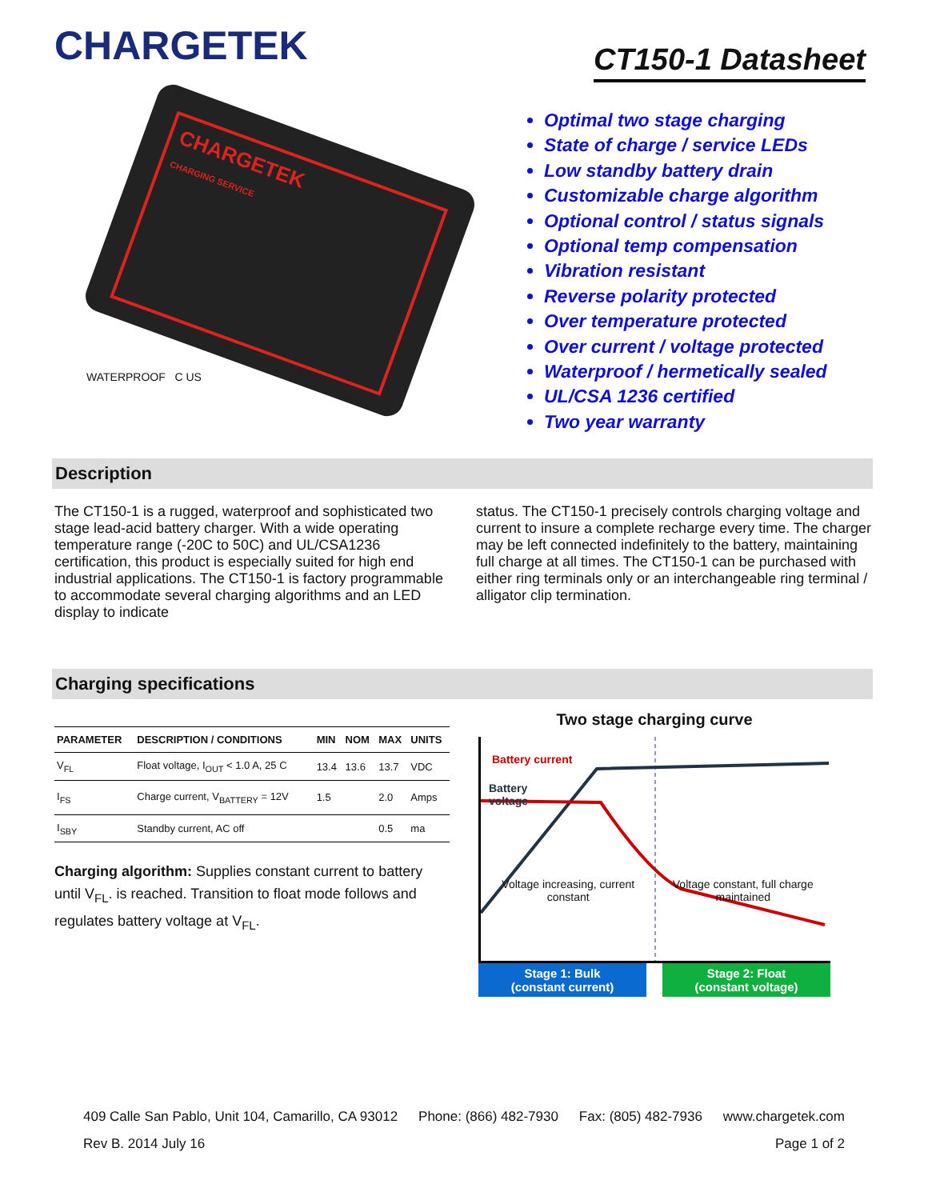CHARGETEK
CT150-1 Datasheet
CHARGETEK
CHARGING SERVICE
WATERPROOF C US
Optimal two stage charging
State of charge / service LEDs
Low standby battery drain
Customizable charge algorithm
Optional control / status signals
Optional temp compensation
Vibration resistant
Reverse polarity protected
Over temperature protected
Over current / voltage protected
Waterproof / hermetically sealed
UL/CSA 1236 certified
Two year warranty
Description
The CT150-1 is a rugged, waterproof and sophisticated two stage lead-acid battery charger. With a wide operating temperature range (-20C to 50C) and UL/CSA1236 certification, this product is especially suited for high end industrial applications. The CT150-1 is factory programmable to accommodate several charging algorithms and an LED display to indicate
status. The CT150-1 precisely controls charging voltage and current to insure a complete recharge every time. The charger may be left connected indefinitely to the battery, maintaining full charge at all times. The CT150-1 can be purchased with either ring terminals only or an interchangeable ring terminal / alligator clip termination.
Charging specifications
| PARAMETER | DESCRIPTION / CONDITIONS | MIN | NOM | MAX | UNITS |
| --- | --- | --- | --- | --- | --- |
| V<sub>FL</sub> | Float voltage, I<sub>OUT</sub> < 1.0 A, 25 C | 13.4 | 13.6 | 13.7 | VDC |
| I<sub>FS</sub> | Charge current, V<sub>BATTERY</sub> = 12V | 1.5 | | 2.0 | Amps |
| I<sub>SBY</sub> | Standby current, AC off | | | 0.5 | ma |
Charging algorithm: Supplies constant current to battery until V<sub>FL</sub>. is reached. Transition to float mode follows and regulates battery voltage at V<sub>FL</sub>.
Two stage charging curve
Battery current
Battery voltage
Voltage increasing, current constant Voltage constant, full charge maintained
Stage 1: Bulk
(constant current)
Stage 2: Float
(constant voltage)
409 Calle San Pablo, Unit 104, Camarillo, CA 93012 Phone: (866) 482-7930 Fax: (805) 482-7936 www.chargetek.com
Rev B. 2014 July 16 Page 1 of 2